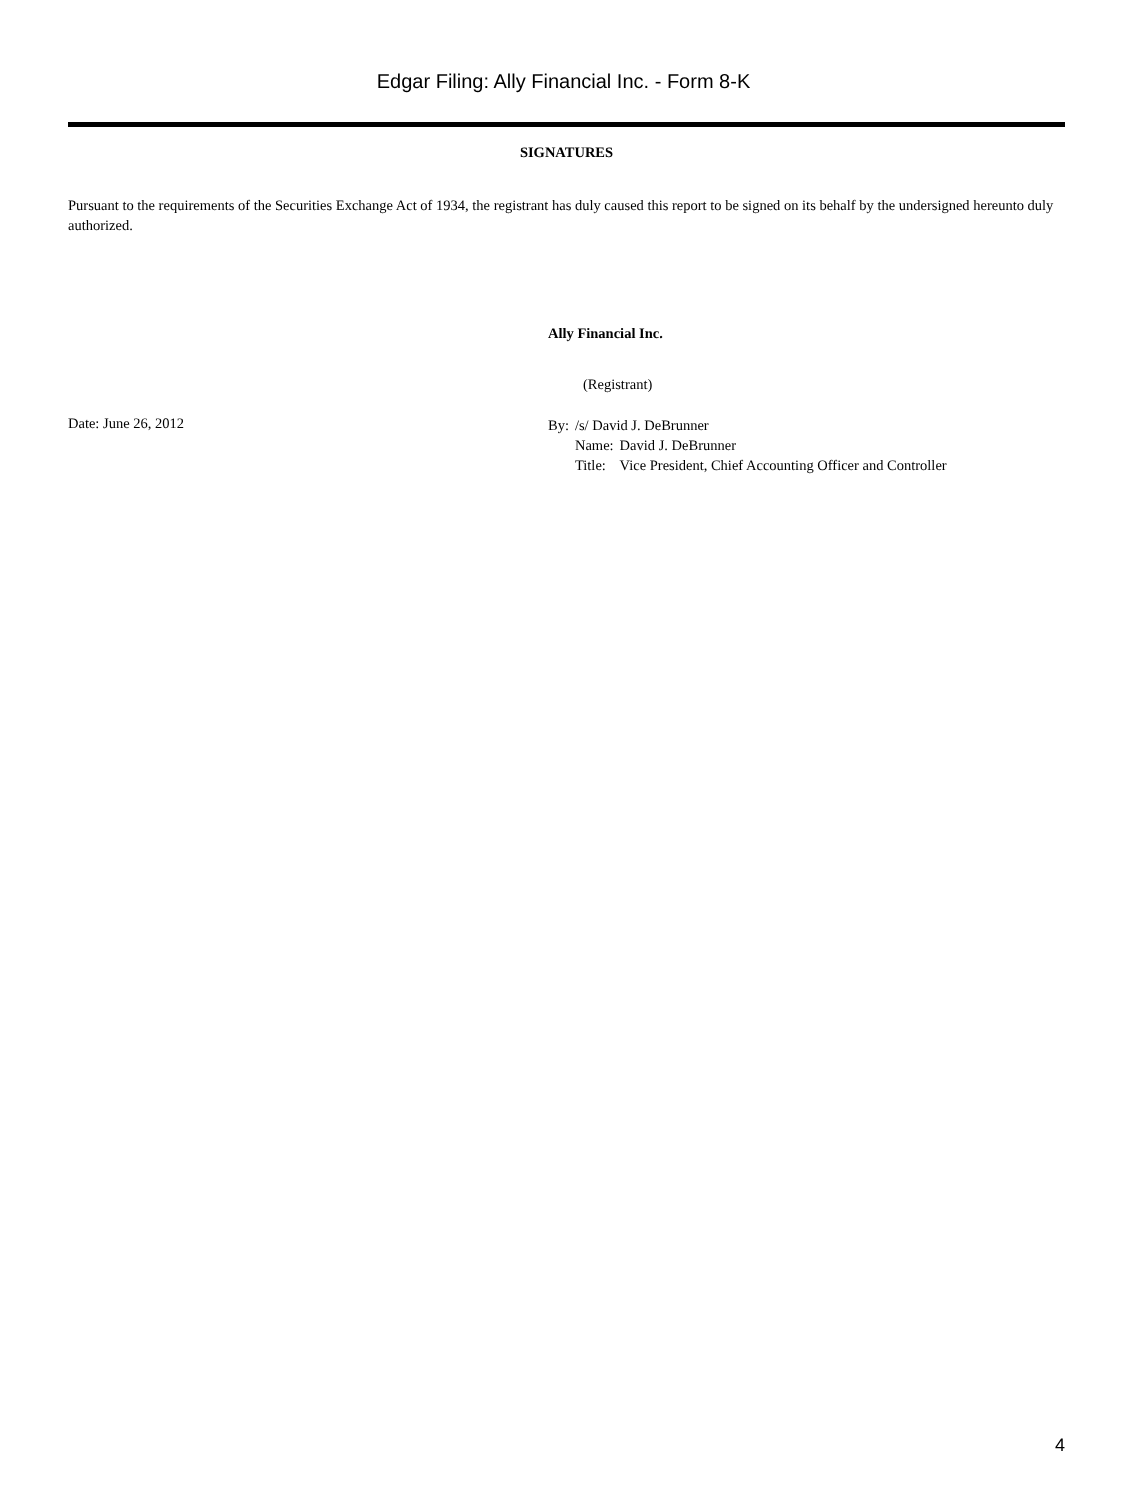Edgar Filing: Ally Financial Inc. - Form 8-K
SIGNATURES
Pursuant to the requirements of the Securities Exchange Act of 1934, the registrant has duly caused this report to be signed on its behalf by the undersigned hereunto duly authorized.
Ally Financial Inc.
(Registrant)
Date: June 26, 2012
| By: | /s/ David J. DeBrunner | |
| | Name: | David J. DeBrunner |
| | Title: | Vice President, Chief Accounting Officer and Controller |
4